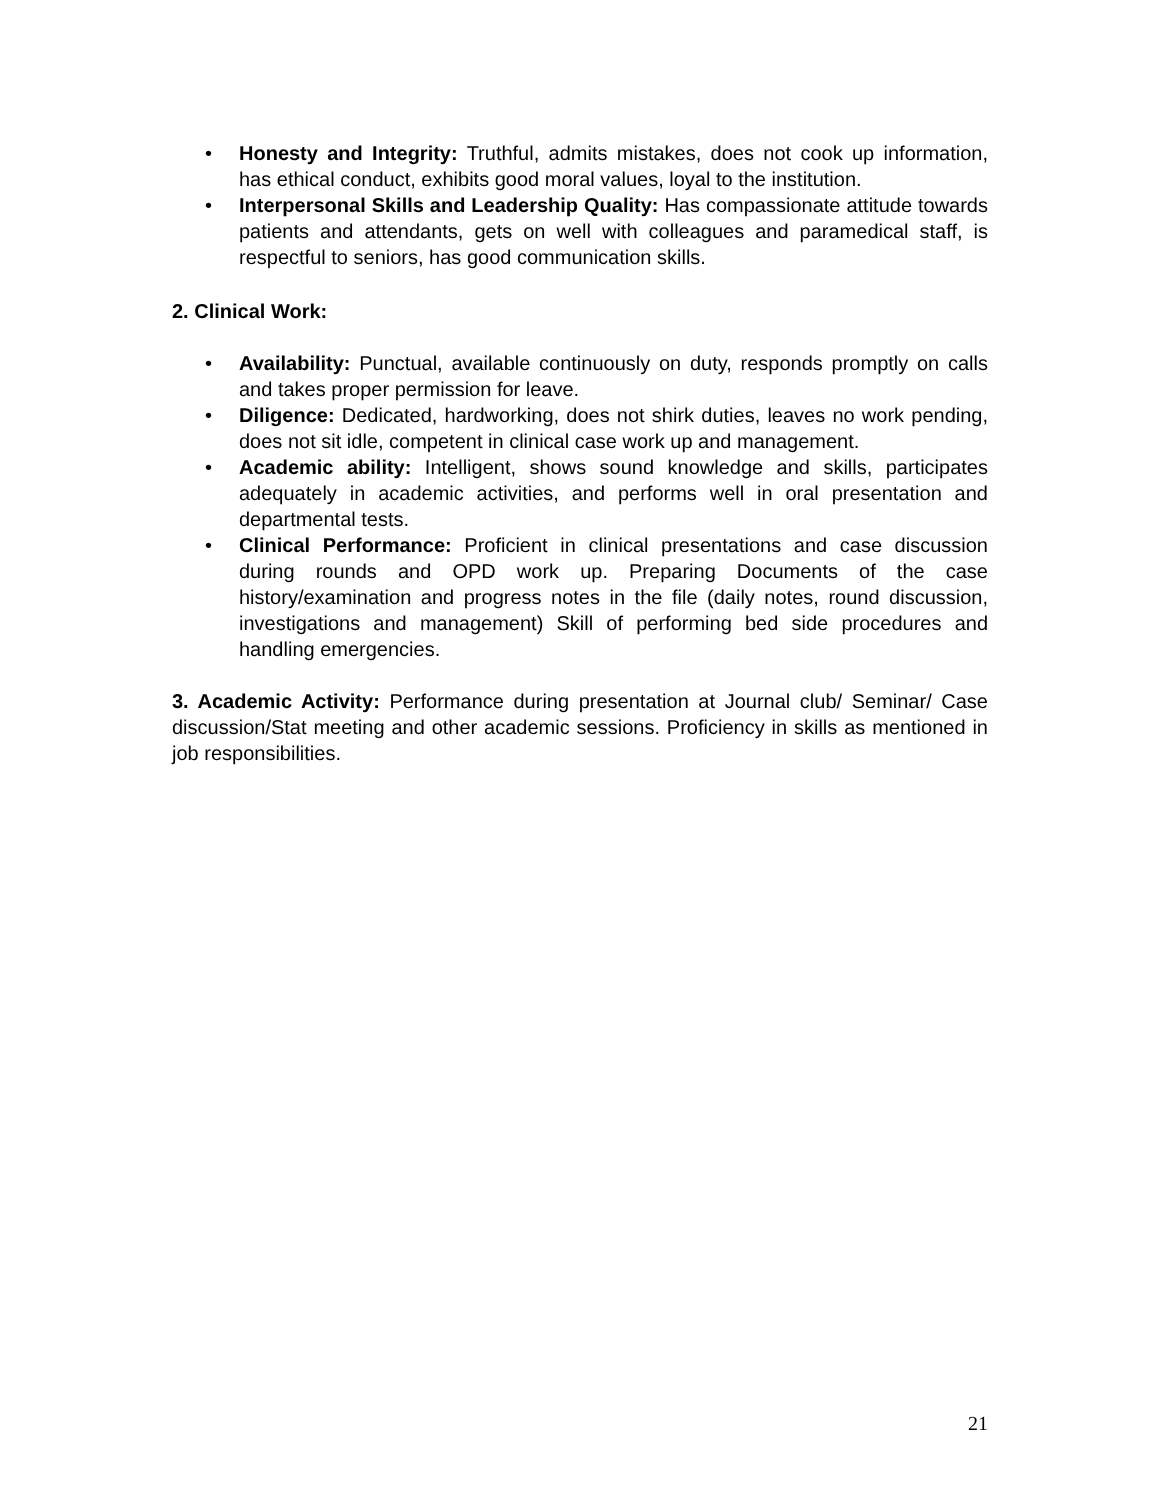• Honesty and Integrity: Truthful, admits mistakes, does not cook up information, has ethical conduct, exhibits good moral values, loyal to the institution.
• Interpersonal Skills and Leadership Quality: Has compassionate attitude towards patients and attendants, gets on well with colleagues and paramedical staff, is respectful to seniors, has good communication skills.
2. Clinical Work:
• Availability: Punctual, available continuously on duty, responds promptly on calls and takes proper permission for leave.
• Diligence: Dedicated, hardworking, does not shirk duties, leaves no work pending, does not sit idle, competent in clinical case work up and management.
• Academic ability: Intelligent, shows sound knowledge and skills, participates adequately in academic activities, and performs well in oral presentation and departmental tests.
• Clinical Performance: Proficient in clinical presentations and case discussion during rounds and OPD work up. Preparing Documents of the case history/examination and progress notes in the file (daily notes, round discussion, investigations and management) Skill of performing bed side procedures and handling emergencies.
3. Academic Activity: Performance during presentation at Journal club/ Seminar/ Case discussion/Stat meeting and other academic sessions. Proficiency in skills as mentioned in job responsibilities.
21